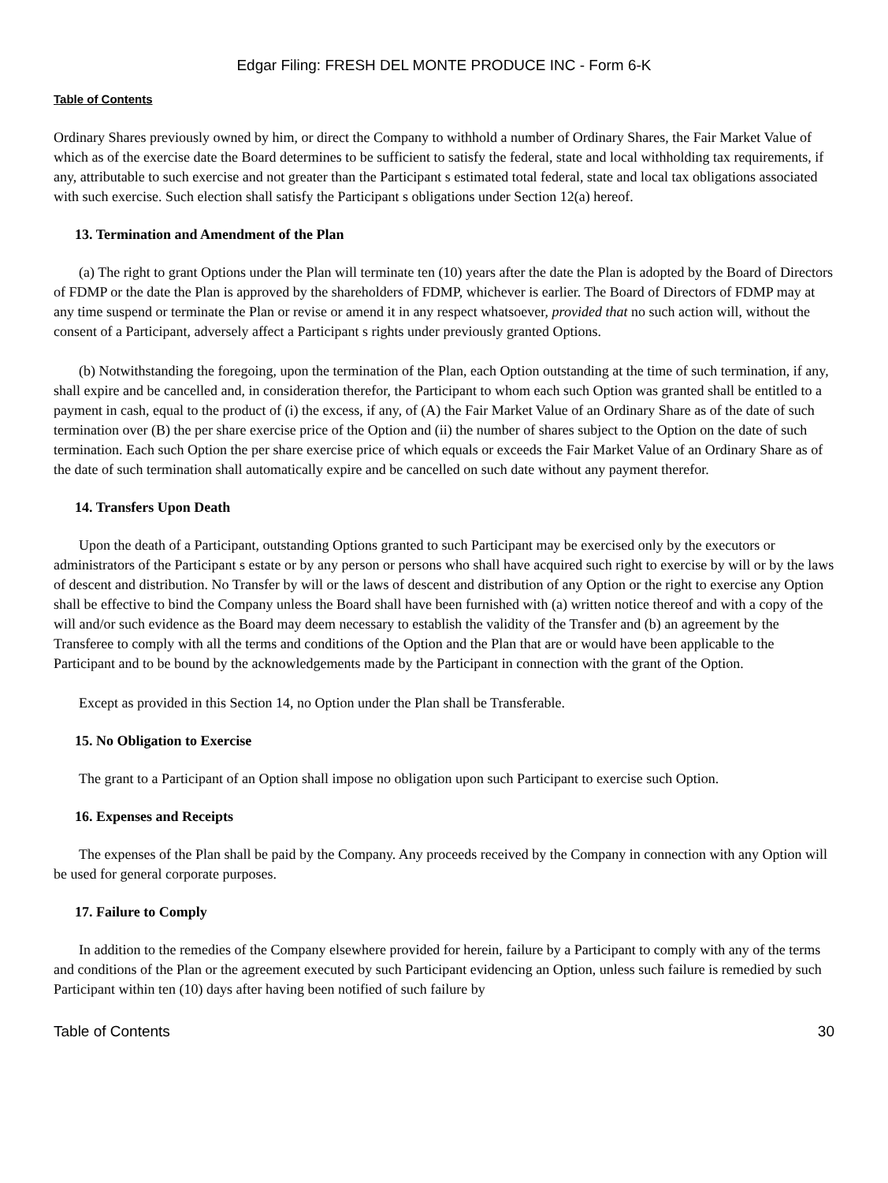Edgar Filing: FRESH DEL MONTE PRODUCE INC - Form 6-K
Table of Contents
Ordinary Shares previously owned by him, or direct the Company to withhold a number of Ordinary Shares, the Fair Market Value of which as of the exercise date the Board determines to be sufficient to satisfy the federal, state and local withholding tax requirements, if any, attributable to such exercise and not greater than the Participant s estimated total federal, state and local tax obligations associated with such exercise. Such election shall satisfy the Participant s obligations under Section 12(a) hereof.
13. Termination and Amendment of the Plan
(a) The right to grant Options under the Plan will terminate ten (10) years after the date the Plan is adopted by the Board of Directors of FDMP or the date the Plan is approved by the shareholders of FDMP, whichever is earlier. The Board of Directors of FDMP may at any time suspend or terminate the Plan or revise or amend it in any respect whatsoever, provided that no such action will, without the consent of a Participant, adversely affect a Participant s rights under previously granted Options.
(b) Notwithstanding the foregoing, upon the termination of the Plan, each Option outstanding at the time of such termination, if any, shall expire and be cancelled and, in consideration therefor, the Participant to whom each such Option was granted shall be entitled to a payment in cash, equal to the product of (i) the excess, if any, of (A) the Fair Market Value of an Ordinary Share as of the date of such termination over (B) the per share exercise price of the Option and (ii) the number of shares subject to the Option on the date of such termination. Each such Option the per share exercise price of which equals or exceeds the Fair Market Value of an Ordinary Share as of the date of such termination shall automatically expire and be cancelled on such date without any payment therefor.
14. Transfers Upon Death
Upon the death of a Participant, outstanding Options granted to such Participant may be exercised only by the executors or administrators of the Participant s estate or by any person or persons who shall have acquired such right to exercise by will or by the laws of descent and distribution. No Transfer by will or the laws of descent and distribution of any Option or the right to exercise any Option shall be effective to bind the Company unless the Board shall have been furnished with (a) written notice thereof and with a copy of the will and/or such evidence as the Board may deem necessary to establish the validity of the Transfer and (b) an agreement by the Transferee to comply with all the terms and conditions of the Option and the Plan that are or would have been applicable to the Participant and to be bound by the acknowledgements made by the Participant in connection with the grant of the Option.
Except as provided in this Section 14, no Option under the Plan shall be Transferable.
15. No Obligation to Exercise
The grant to a Participant of an Option shall impose no obligation upon such Participant to exercise such Option.
16. Expenses and Receipts
The expenses of the Plan shall be paid by the Company. Any proceeds received by the Company in connection with any Option will be used for general corporate purposes.
17. Failure to Comply
In addition to the remedies of the Company elsewhere provided for herein, failure by a Participant to comply with any of the terms and conditions of the Plan or the agreement executed by such Participant evidencing an Option, unless such failure is remedied by such Participant within ten (10) days after having been notified of such failure by
Table of Contents 30